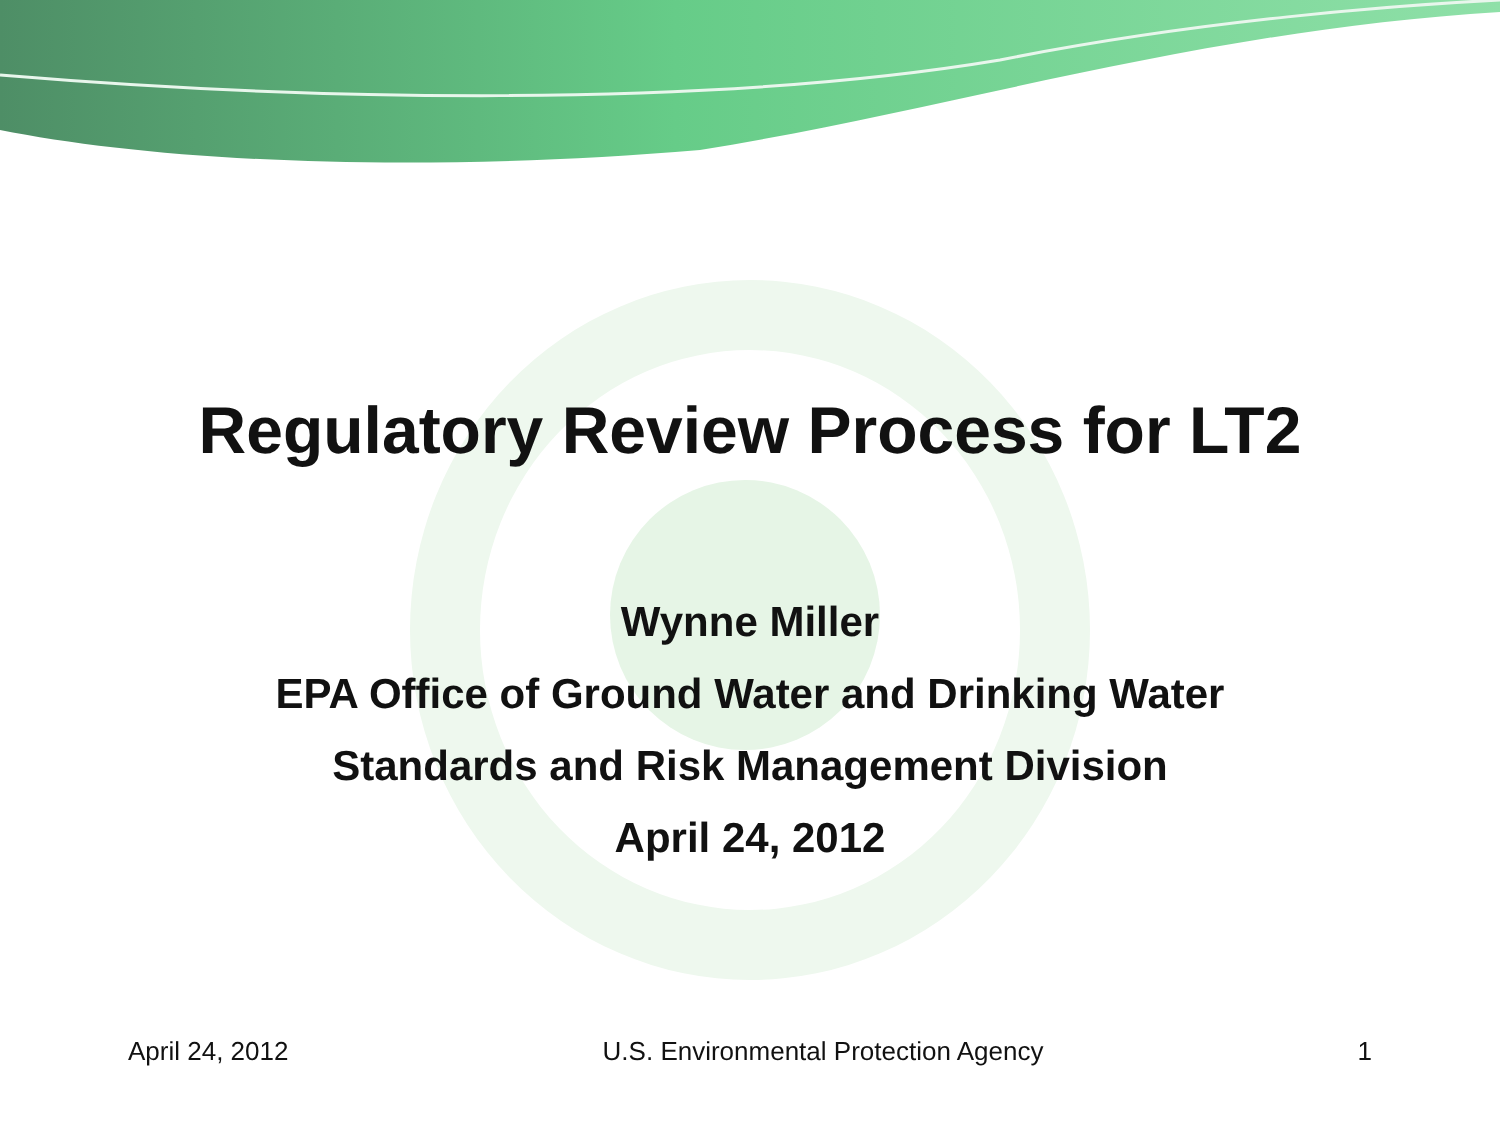Regulatory Review Process for LT2
Wynne Miller
EPA Office of Ground Water and Drinking Water
Standards and Risk Management Division
April 24, 2012
April 24, 2012 U.S. Environmental Protection Agency 1